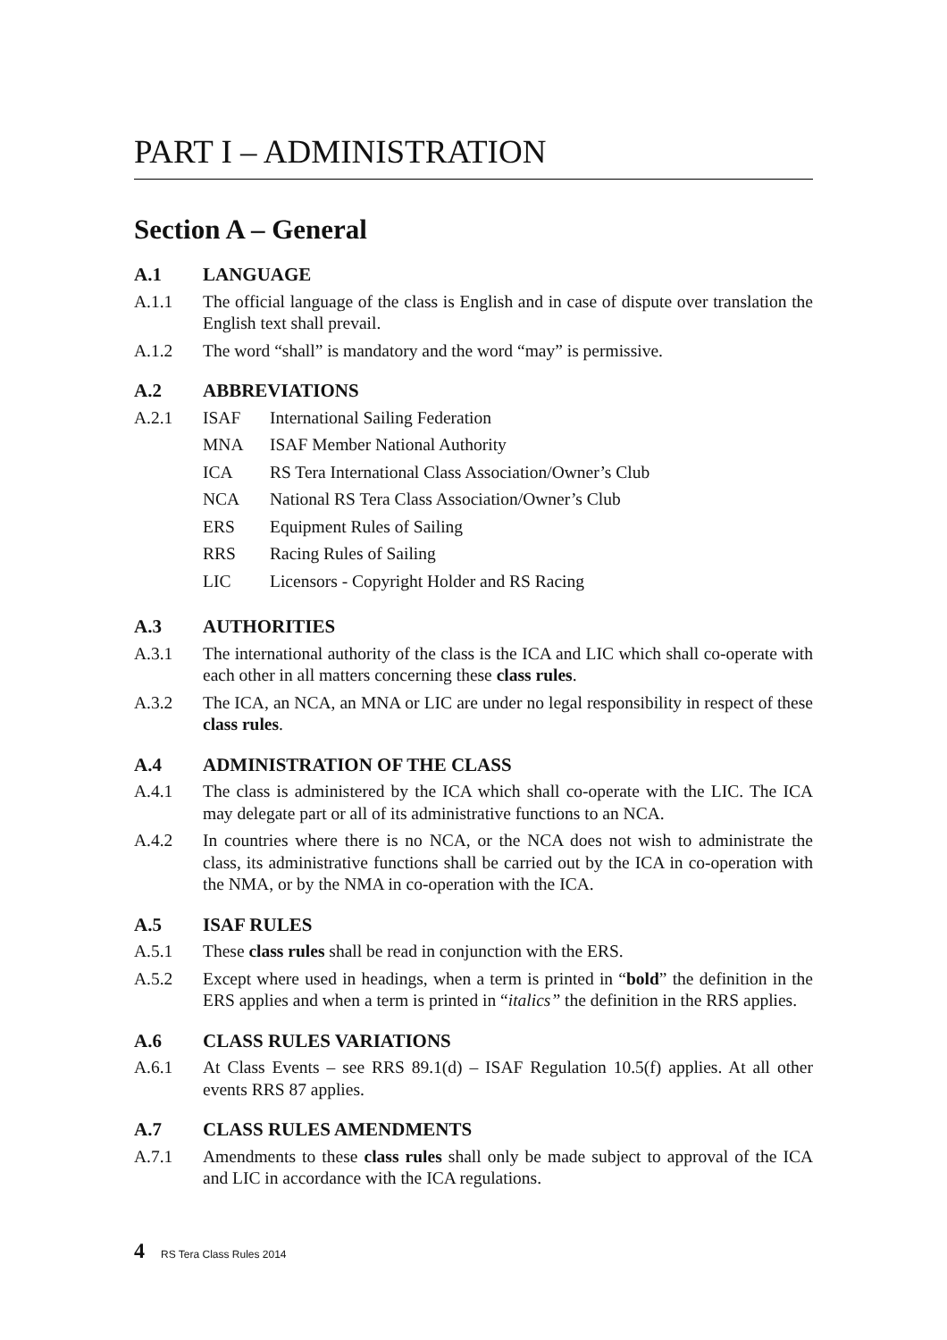PART I – ADMINISTRATION
Section A – General
A.1 LANGUAGE
A.1.1 The official language of the class is English and in case of dispute over translation the English text shall prevail.
A.1.2 The word “shall” is mandatory and the word “may” is permissive.
A.2 ABBREVIATIONS
A.2.1 ISAF International Sailing Federation
MNA ISAF Member National Authority
ICA RS Tera International Class Association/Owner’s Club
NCA National RS Tera Class Association/Owner’s Club
ERS Equipment Rules of Sailing
RRS Racing Rules of Sailing
LIC Licensors - Copyright Holder and RS Racing
A.3 AUTHORITIES
A.3.1 The international authority of the class is the ICA and LIC which shall co-operate with each other in all matters concerning these class rules.
A.3.2 The ICA, an NCA, an MNA or LIC are under no legal responsibility in respect of these class rules.
A.4 ADMINISTRATION OF THE CLASS
A.4.1 The class is administered by the ICA which shall co-operate with the LIC. The ICA may delegate part or all of its administrative functions to an NCA.
A.4.2 In countries where there is no NCA, or the NCA does not wish to administrate the class, its administrative functions shall be carried out by the ICA in co-operation with the NMA, or by the NMA in co-operation with the ICA.
A.5 ISAF RULES
A.5.1 These class rules shall be read in conjunction with the ERS.
A.5.2 Except where used in headings, when a term is printed in “bold” the definition in the ERS applies and when a term is printed in “italics” the definition in the RRS applies.
A.6 CLASS RULES VARIATIONS
A.6.1 At Class Events – see RRS 89.1(d) – ISAF Regulation 10.5(f) applies. At all other events RRS 87 applies.
A.7 CLASS RULES AMENDMENTS
A.7.1 Amendments to these class rules shall only be made subject to approval of the ICA and LIC in accordance with the ICA regulations.
4 RS Tera Class Rules 2014